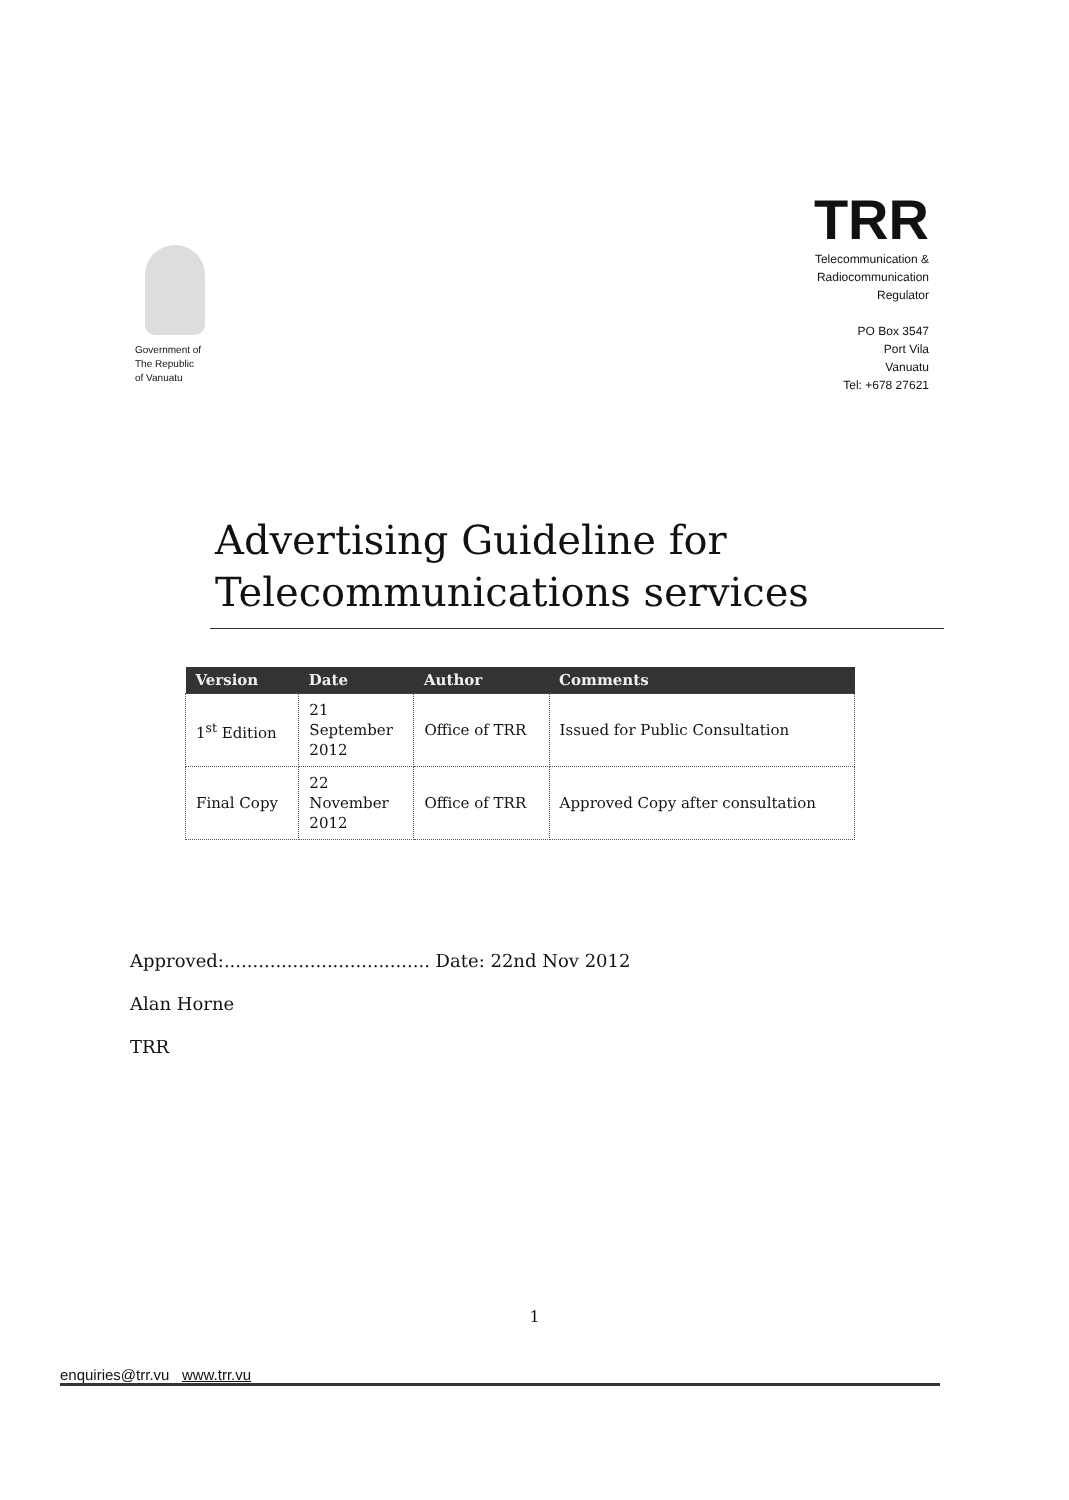Government of
The Republic
of Vanuatu
TRR
Telecommunication &
Radiocommunication
Regulator
PO Box 3547
Port Vila
Vanuatu
Tel: +678 27621
Advertising Guideline for
Telecommunications services
| Version | Date | Author | Comments |
| --- | --- | --- | --- |
| 1<sup>st</sup> Edition | 21 September 2012 | Office of TRR | Issued for Public Consultation |
| Final Copy | 22 November 2012 | Office of TRR | Approved Copy after consultation |
Approved:.................................... Date: 22nd Nov 2012
Alan Horne
TRR
1
enquiries@trr.vu www.trr.vu